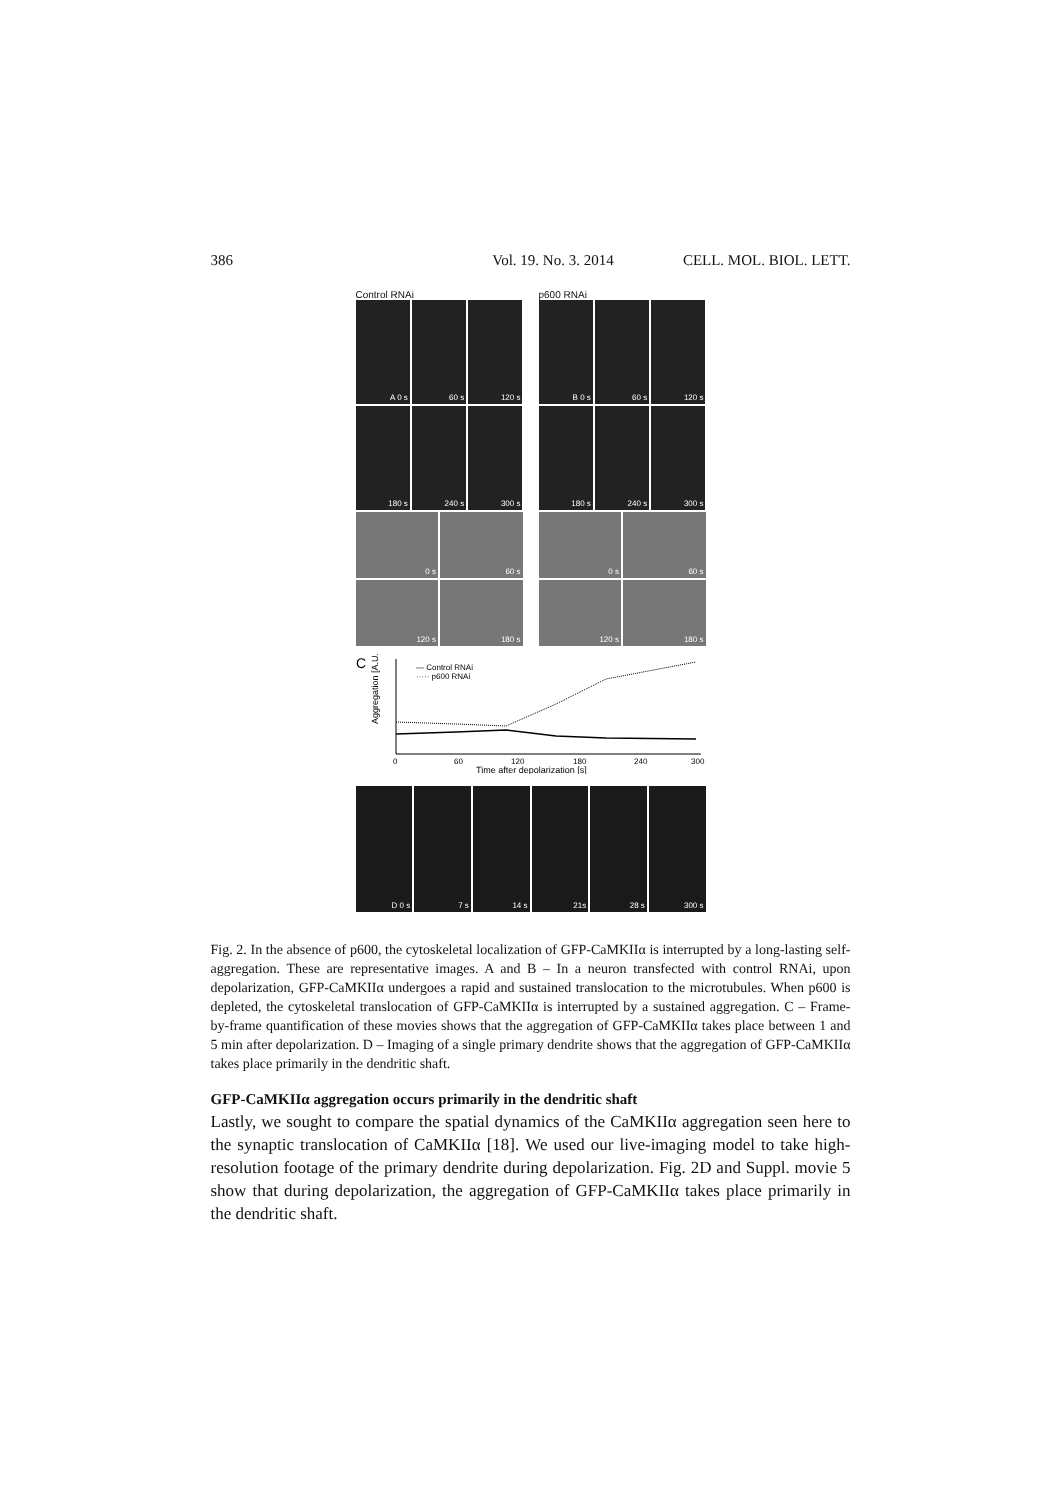386 Vol. 19. No. 3. 2014 CELL. MOL. BIOL. LETT.
Control RNAi
A 0 s
60 s
120 s
180 s
240 s
300 s
0 s
60 s
120 s
180 s
p600 RNAi
B 0 s
60 s
120 s
180 s
240 s
300 s
0 s
60 s
120 s
180 s
C
Aggregation [A.U.]
— Control RNAi
····· p600 RNAi
0
60
120
180
240
300
Time after depolarization [s]
D 0 s 7 s 14 s 21s 28 s 300 s
Fig. 2. In the absence of p600, the cytoskeletal localization of GFP-CaMKIIα is interrupted by a long-lasting self-aggregation. These are representative images. A and B – In a neuron transfected with control RNAi, upon depolarization, GFP-CaMKIIα undergoes a rapid and sustained translocation to the microtubules. When p600 is depleted, the cytoskeletal translocation of GFP-CaMKIIα is interrupted by a sustained aggregation. C – Frame-by-frame quantification of these movies shows that the aggregation of GFP-CaMKIIα takes place between 1 and 5 min after depolarization. D – Imaging of a single primary dendrite shows that the aggregation of GFP-CaMKIIα takes place primarily in the dendritic shaft.
GFP-CaMKIIα aggregation occurs primarily in the dendritic shaft
Lastly, we sought to compare the spatial dynamics of the CaMKIIα aggregation seen here to the synaptic translocation of CaMKIIα [18]. We used our live-imaging model to take high-resolution footage of the primary dendrite during depolarization. Fig. 2D and Suppl. movie 5 show that during depolarization, the aggregation of GFP-CaMKIIα takes place primarily in the dendritic shaft.